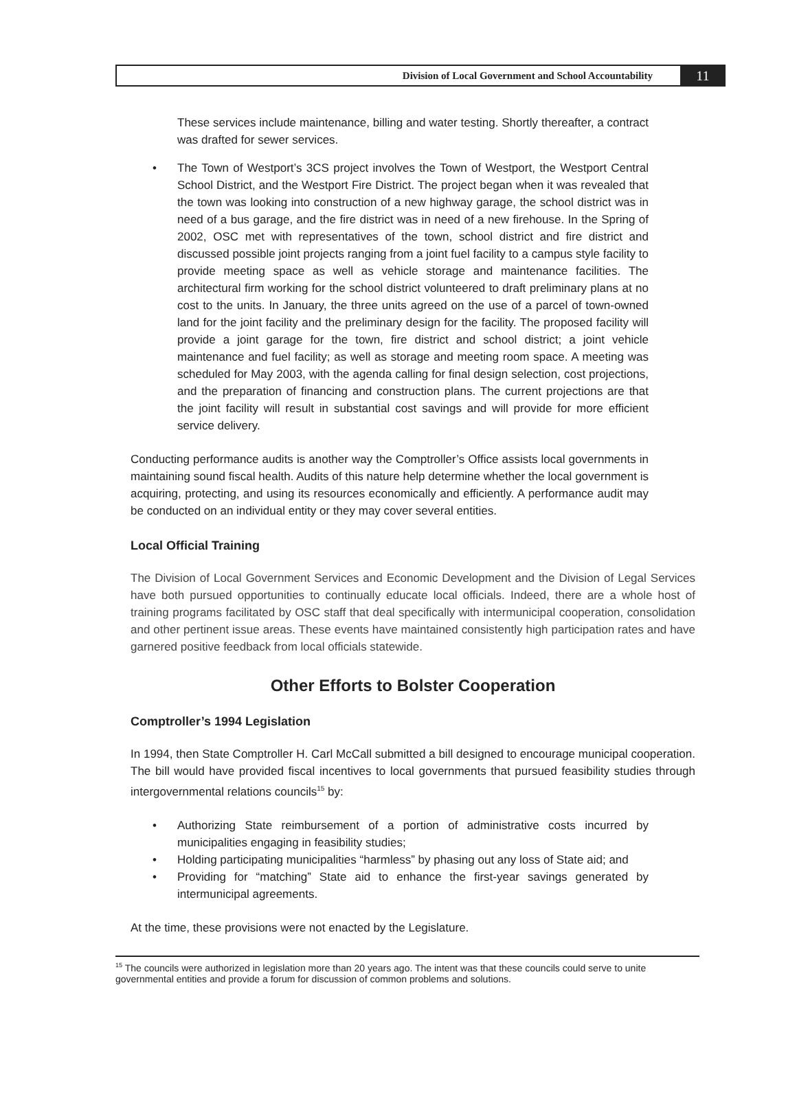Division of Local Government and School Accountability
11
These services include maintenance, billing and water testing. Shortly thereafter, a contract was drafted for sewer services.
• The Town of Westport’s 3CS project involves the Town of Westport, the Westport Central School District, and the Westport Fire District. The project began when it was revealed that the town was looking into construction of a new highway garage, the school district was in need of a bus garage, and the fire district was in need of a new firehouse. In the Spring of 2002, OSC met with representatives of the town, school district and fire district and discussed possible joint projects ranging from a joint fuel facility to a campus style facility to provide meeting space as well as vehicle storage and maintenance facilities. The architectural firm working for the school district volunteered to draft preliminary plans at no cost to the units. In January, the three units agreed on the use of a parcel of town-owned land for the joint facility and the preliminary design for the facility. The proposed facility will provide a joint garage for the town, fire district and school district; a joint vehicle maintenance and fuel facility; as well as storage and meeting room space. A meeting was scheduled for May 2003, with the agenda calling for final design selection, cost projections, and the preparation of financing and construction plans. The current projections are that the joint facility will result in substantial cost savings and will provide for more efficient service delivery.
Conducting performance audits is another way the Comptroller’s Office assists local governments in maintaining sound fiscal health. Audits of this nature help determine whether the local government is acquiring, protecting, and using its resources economically and efficiently. A performance audit may be conducted on an individual entity or they may cover several entities.
Local Official Training
The Division of Local Government Services and Economic Development and the Division of Legal Services have both pursued opportunities to continually educate local officials. Indeed, there are a whole host of training programs facilitated by OSC staff that deal specifically with intermunicipal cooperation, consolidation and other pertinent issue areas. These events have maintained consistently high participation rates and have garnered positive feedback from local officials statewide.
Other Efforts to Bolster Cooperation
Comptroller’s 1994 Legislation
In 1994, then State Comptroller H. Carl McCall submitted a bill designed to encourage municipal cooperation. The bill would have provided fiscal incentives to local governments that pursued feasibility studies through intergovernmental relations councils<sup>15</sup> by:
• Authorizing State reimbursement of a portion of administrative costs incurred by municipalities engaging in feasibility studies;
• Holding participating municipalities “harmless” by phasing out any loss of State aid; and
• Providing for “matching” State aid to enhance the first-year savings generated by intermunicipal agreements.
At the time, these provisions were not enacted by the Legislature.
<sup>15</sup> The councils were authorized in legislation more than 20 years ago. The intent was that these councils could serve to unite governmental entities and provide a forum for discussion of common problems and solutions.